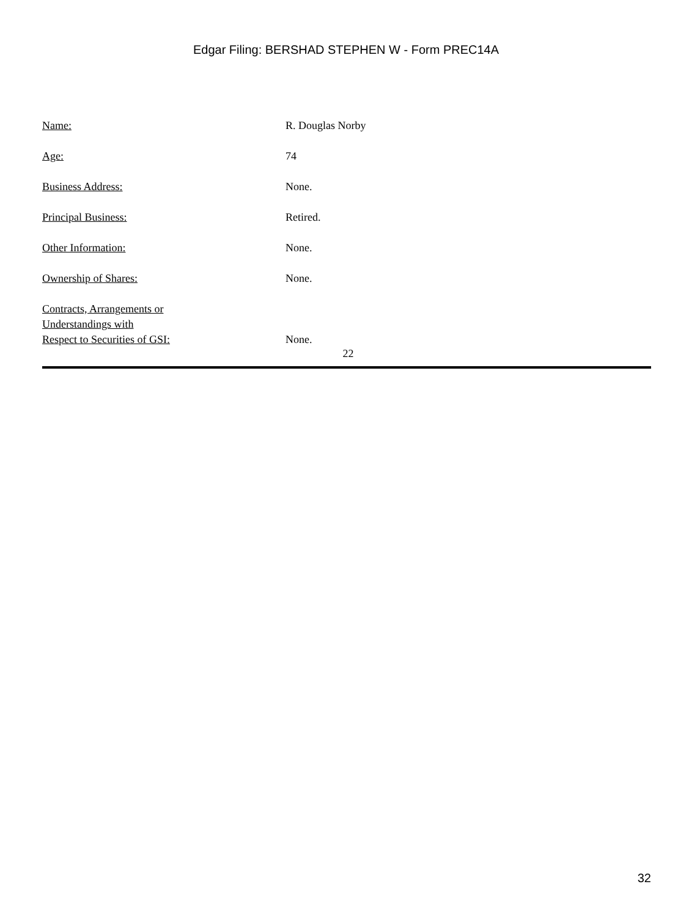Edgar Filing: BERSHAD STEPHEN W - Form PREC14A
| Name: | R. Douglas Norby |
| Age: | 74 |
| Business Address: | None. |
| Principal Business: | Retired. |
| Other Information: | None. |
| Ownership of Shares: | None. |
| Contracts, Arrangements or Understandings with Respect to Securities of GSI: | None. |
22
32